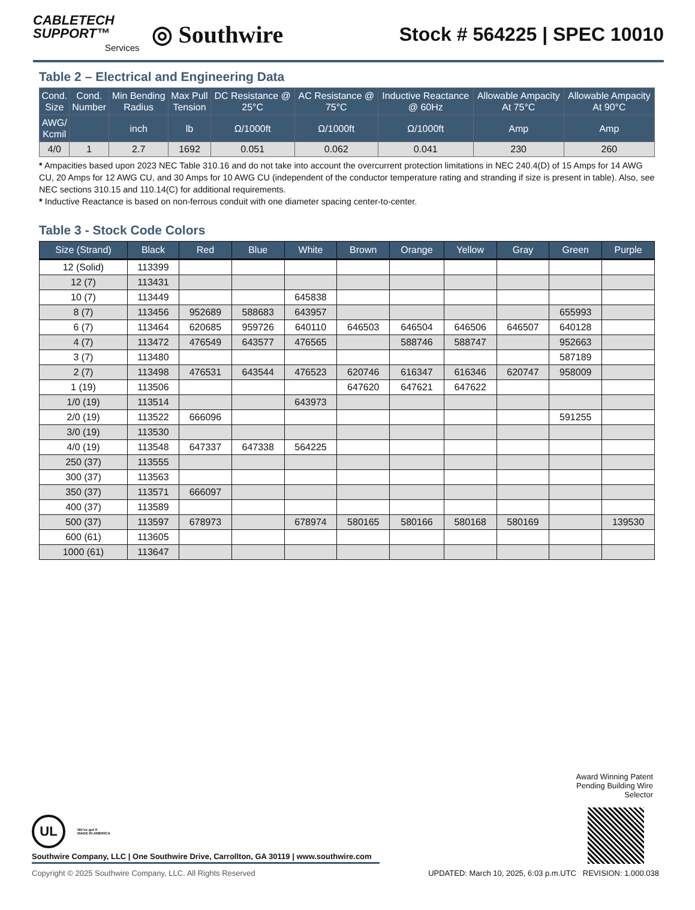CABLETECH
SUPPORT™
Services
◎ Southwire
Stock # 564225 | SPEC 10010
Table 2 – Electrical and Engineering Data
| Cond. Size | Cond. Number | Min Bending Radius | Max Pull Tension | DC Resistance @ 25°C | AC Resistance @ 75°C | Inductive Reactance @ 60Hz | Allowable Ampacity At 75°C | Allowable Ampacity At 90°C |
| --- | --- | --- | --- | --- | --- | --- | --- | --- |
| AWG/ Kcmil | | inch | lb | Ω/1000ft | Ω/1000ft | Ω/1000ft | Amp | Amp |
| 4/0 | 1 | 2.7 | 1692 | 0.051 | 0.062 | 0.041 | 230 | 260 |
* Ampacities based upon 2023 NEC Table 310.16 and do not take into account the overcurrent protection limitations in NEC 240.4(D) of 15 Amps for 14 AWG CU, 20 Amps for 12 AWG CU, and 30 Amps for 10 AWG CU (independent of the conductor temperature rating and stranding if size is present in table). Also, see NEC sections 310.15 and 110.14(C) for additional requirements.
* Inductive Reactance is based on non-ferrous conduit with one diameter spacing center-to-center.
Table 3 - Stock Code Colors
| Size (Strand) | Black | Red | Blue | White | Brown | Orange | Yellow | Gray | Green | Purple |
| --- | --- | --- | --- | --- | --- | --- | --- | --- | --- | --- |
| 12 (Solid) | 113399 | | | | | | | | | |
| 12 (7) | 113431 | | | | | | | | | |
| 10 (7) | 113449 | | | 645838 | | | | | | |
| 8 (7) | 113456 | 952689 | 588683 | 643957 | | | | | 655993 | |
| 6 (7) | 113464 | 620685 | 959726 | 640110 | 646503 | 646504 | 646506 | 646507 | 640128 | |
| 4 (7) | 113472 | 476549 | 643577 | 476565 | | 588746 | 588747 | | 952663 | |
| 3 (7) | 113480 | | | | | | | | 587189 | |
| 2 (7) | 113498 | 476531 | 643544 | 476523 | 620746 | 616347 | 616346 | 620747 | 958009 | |
| 1 (19) | 113506 | | | | 647620 | 647621 | 647622 | | | |
| 1/0 (19) | 113514 | | | 643973 | | | | | | |
| 2/0 (19) | 113522 | 666096 | | | | | | | 591255 | |
| 3/0 (19) | 113530 | | | | | | | | | |
| 4/0 (19) | 113548 | 647337 | 647338 | 564225 | | | | | | |
| 250 (37) | 113555 | | | | | | | | | |
| 300 (37) | 113563 | | | | | | | | | |
| 350 (37) | 113571 | 666097 | | | | | | | | |
| 400 (37) | 113589 | | | | | | | | | |
| 500 (37) | 113597 | 678973 | | 678974 | 580165 | 580166 | 580168 | 580169 | | 139530 |
| 600 (61) | 113605 | | | | | | | | | |
| 1000 (61) | 113647 | | | | | | | | | |
Award Winning Patent
Pending Building Wire
Selector
UL
We've got it
MADE IN AMERICA
Southwire Company, LLC | One Southwire Drive, Carrollton, GA 30119 | www.southwire.com
Copyright © 2025 Southwire Company, LLC. All Rights Reserved UPDATED: March 10, 2025, 6:03 p.m.UTC REVISION: 1.000.038